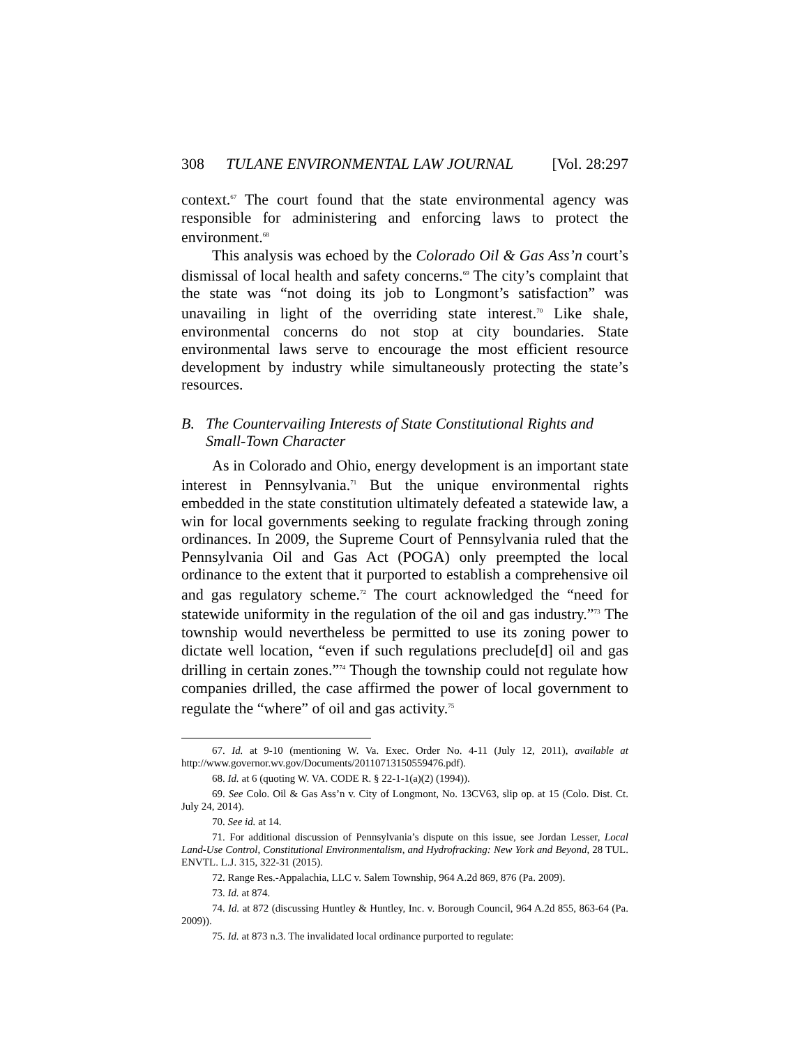308 TULANE ENVIRONMENTAL LAW JOURNAL [Vol. 28:297
context.<sup>67</sup> The court found that the state environmental agency was responsible for administering and enforcing laws to protect the environment.<sup>68</sup>
This analysis was echoed by the Colorado Oil & Gas Ass’n court’s dismissal of local health and safety concerns.<sup>69</sup> The city’s complaint that the state was “not doing its job to Longmont’s satisfaction” was unavailing in light of the overriding state interest.<sup>70</sup> Like shale, environmental concerns do not stop at city boundaries. State environmental laws serve to encourage the most efficient resource development by industry while simultaneously protecting the state’s resources.
B. The Countervailing Interests of State Constitutional Rights and Small-Town Character
As in Colorado and Ohio, energy development is an important state interest in Pennsylvania.<sup>71</sup> But the unique environmental rights embedded in the state constitution ultimately defeated a statewide law, a win for local governments seeking to regulate fracking through zoning ordinances. In 2009, the Supreme Court of Pennsylvania ruled that the Pennsylvania Oil and Gas Act (POGA) only preempted the local ordinance to the extent that it purported to establish a comprehensive oil and gas regulatory scheme.<sup>72</sup> The court acknowledged the “need for statewide uniformity in the regulation of the oil and gas industry.”<sup>73</sup> The township would nevertheless be permitted to use its zoning power to dictate well location, “even if such regulations preclude[d] oil and gas drilling in certain zones.”<sup>74</sup> Though the township could not regulate how companies drilled, the case affirmed the power of local government to regulate the “where” of oil and gas activity.<sup>75</sup>
67. Id. at 9-10 (mentioning W. Va. Exec. Order No. 4-11 (July 12, 2011), available at http://www.governor.wv.gov/Documents/20110713150559476.pdf).
68. Id. at 6 (quoting W. VA. CODE R. § 22-1-1(a)(2) (1994)).
69. See Colo. Oil & Gas Ass’n v. City of Longmont, No. 13CV63, slip op. at 15 (Colo. Dist. Ct. July 24, 2014).
70. See id. at 14.
71. For additional discussion of Pennsylvania’s dispute on this issue, see Jordan Lesser, Local Land-Use Control, Constitutional Environmentalism, and Hydrofracking: New York and Beyond, 28 TUL. ENVTL. L.J. 315, 322-31 (2015).
72. Range Res.-Appalachia, LLC v. Salem Township, 964 A.2d 869, 876 (Pa. 2009).
73. Id. at 874.
74. Id. at 872 (discussing Huntley & Huntley, Inc. v. Borough Council, 964 A.2d 855, 863-64 (Pa. 2009)).
75. Id. at 873 n.3. The invalidated local ordinance purported to regulate: